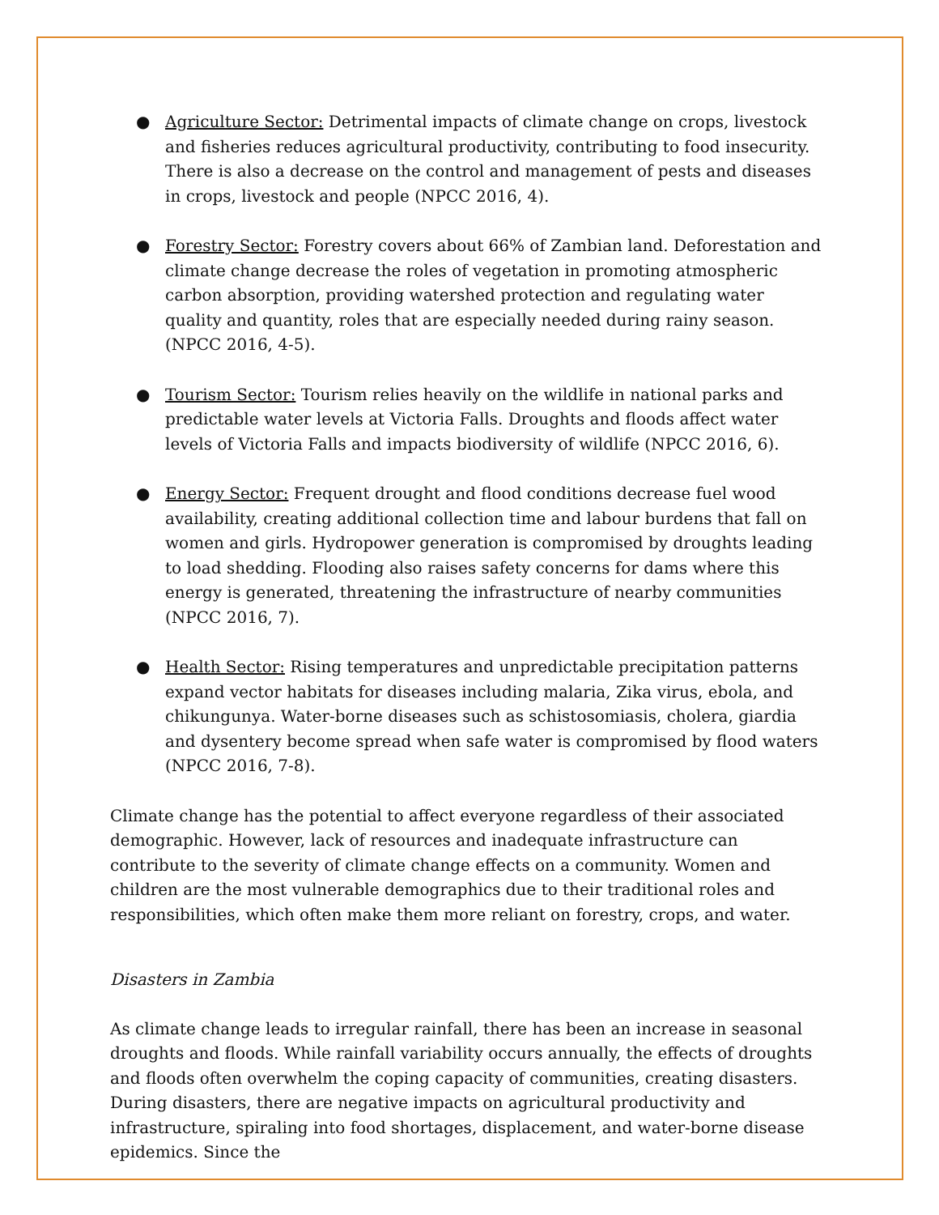● Agriculture Sector: Detrimental impacts of climate change on crops, livestock and fisheries reduces agricultural productivity, contributing to food insecurity. There is also a decrease on the control and management of pests and diseases in crops, livestock and people (NPCC 2016, 4).
● Forestry Sector: Forestry covers about 66% of Zambian land. Deforestation and climate change decrease the roles of vegetation in promoting atmospheric carbon absorption, providing watershed protection and regulating water quality and quantity, roles that are especially needed during rainy season. (NPCC 2016, 4-5).
● Tourism Sector: Tourism relies heavily on the wildlife in national parks and predictable water levels at Victoria Falls. Droughts and floods affect water levels of Victoria Falls and impacts biodiversity of wildlife (NPCC 2016, 6).
● Energy Sector: Frequent drought and flood conditions decrease fuel wood availability, creating additional collection time and labour burdens that fall on women and girls. Hydropower generation is compromised by droughts leading to load shedding. Flooding also raises safety concerns for dams where this energy is generated, threatening the infrastructure of nearby communities (NPCC 2016, 7).
● Health Sector: Rising temperatures and unpredictable precipitation patterns expand vector habitats for diseases including malaria, Zika virus, ebola, and chikungunya. Water-borne diseases such as schistosomiasis, cholera, giardia and dysentery become spread when safe water is compromised by flood waters (NPCC 2016, 7-8).
Climate change has the potential to affect everyone regardless of their associated demographic. However, lack of resources and inadequate infrastructure can contribute to the severity of climate change effects on a community. Women and children are the most vulnerable demographics due to their traditional roles and responsibilities, which often make them more reliant on forestry, crops, and water.
Disasters in Zambia
As climate change leads to irregular rainfall, there has been an increase in seasonal droughts and floods. While rainfall variability occurs annually, the effects of droughts and floods often overwhelm the coping capacity of communities, creating disasters. During disasters, there are negative impacts on agricultural productivity and infrastructure, spiraling into food shortages, displacement, and water-borne disease epidemics. Since the